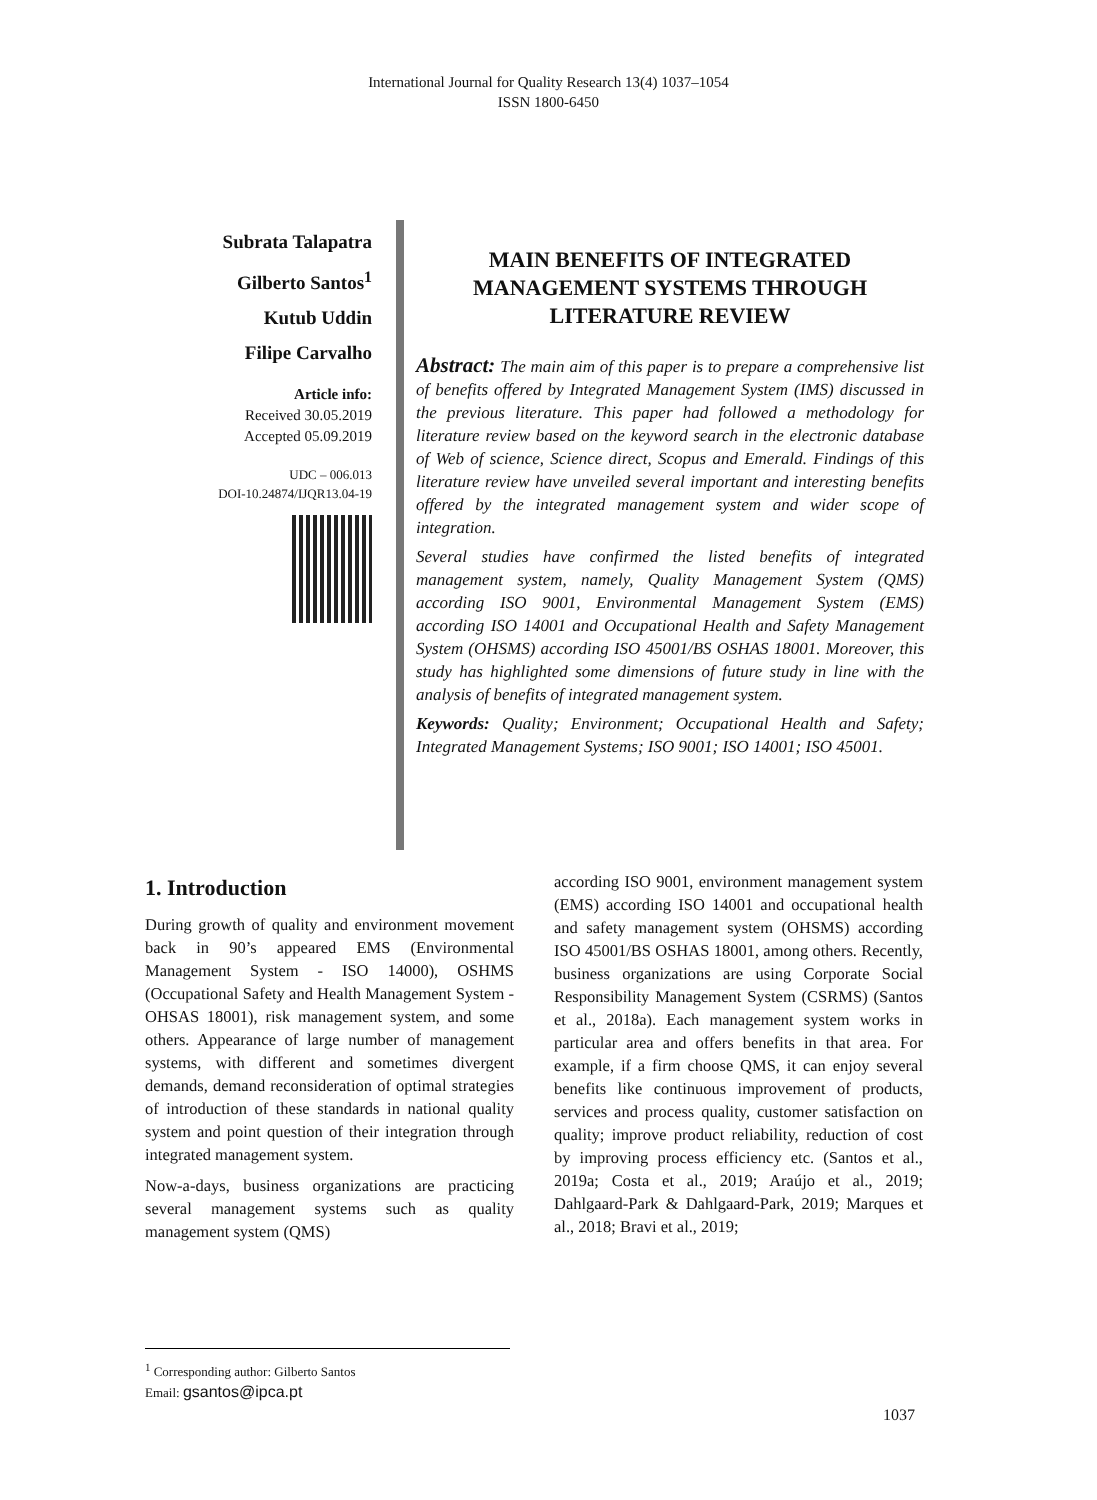International Journal for Quality Research 13(4) 1037–1054
ISSN 1800-6450
Subrata Talapatra
Gilberto Santos<sup>1</sup>
Kutub Uddin
Filipe Carvalho
Article info:
Received 30.05.2019
Accepted 05.09.2019
UDC – 006.013
DOI-10.24874/IJQR13.04-19
MAIN BENEFITS OF INTEGRATED MANAGEMENT SYSTEMS THROUGH LITERATURE REVIEW
Abstract: The main aim of this paper is to prepare a comprehensive list of benefits offered by Integrated Management System (IMS) discussed in the previous literature. This paper had followed a methodology for literature review based on the keyword search in the electronic database of Web of science, Science direct, Scopus and Emerald. Findings of this literature review have unveiled several important and interesting benefits offered by the integrated management system and wider scope of integration.
Several studies have confirmed the listed benefits of integrated management system, namely, Quality Management System (QMS) according ISO 9001, Environmental Management System (EMS) according ISO 14001 and Occupational Health and Safety Management System (OHSMS) according ISO 45001/BS OSHAS 18001. Moreover, this study has highlighted some dimensions of future study in line with the analysis of benefits of integrated management system.
Keywords: Quality; Environment; Occupational Health and Safety; Integrated Management Systems; ISO 9001; ISO 14001; ISO 45001.
1. Introduction
During growth of quality and environment movement back in 90’s appeared EMS (Environmental Management System - ISO 14000), OSHMS (Occupational Safety and Health Management System - OHSAS 18001), risk management system, and some others. Appearance of large number of management systems, with different and sometimes divergent demands, demand reconsideration of optimal strategies of introduction of these standards in national quality system and point question of their integration through integrated management system.
Now-a-days, business organizations are practicing several management systems such as quality management system (QMS)
according ISO 9001, environment management system (EMS) according ISO 14001 and occupational health and safety management system (OHSMS) according ISO 45001/BS OSHAS 18001, among others. Recently, business organizations are using Corporate Social Responsibility Management System (CSRMS) (Santos et al., 2018a). Each management system works in particular area and offers benefits in that area. For example, if a firm choose QMS, it can enjoy several benefits like continuous improvement of products, services and process quality, customer satisfaction on quality; improve product reliability, reduction of cost by improving process efficiency etc. (Santos et al., 2019a; Costa et al., 2019; Araújo et al., 2019; Dahlgaard-Park & Dahlgaard-Park, 2019; Marques et al., 2018; Bravi et al., 2019;
<sup>1</sup> Corresponding author: Gilberto Santos
Email: gsantos@ipca.pt
1037